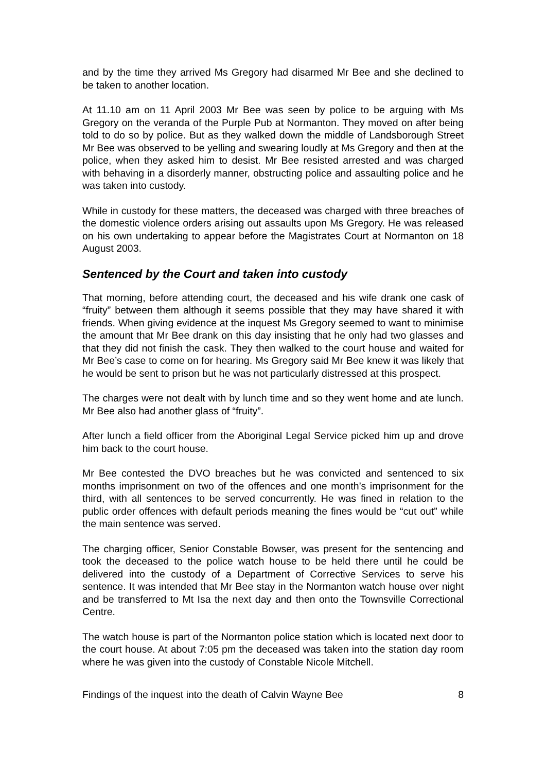and by the time they arrived Ms Gregory had disarmed Mr Bee and she declined to be taken to another location.
At 11.10 am on 11 April 2003 Mr Bee was seen by police to be arguing with Ms Gregory on the veranda of the Purple Pub at Normanton. They moved on after being told to do so by police. But as they walked down the middle of Landsborough Street Mr Bee was observed to be yelling and swearing loudly at Ms Gregory and then at the police, when they asked him to desist. Mr Bee resisted arrested and was charged with behaving in a disorderly manner, obstructing police and assaulting police and he was taken into custody.
While in custody for these matters, the deceased was charged with three breaches of the domestic violence orders arising out assaults upon Ms Gregory. He was released on his own undertaking to appear before the Magistrates Court at Normanton on 18 August 2003.
Sentenced by the Court and taken into custody
That morning, before attending court, the deceased and his wife drank one cask of “fruity” between them although it seems possible that they may have shared it with friends. When giving evidence at the inquest Ms Gregory seemed to want to minimise the amount that Mr Bee drank on this day insisting that he only had two glasses and that they did not finish the cask. They then walked to the court house and waited for Mr Bee’s case to come on for hearing. Ms Gregory said Mr Bee knew it was likely that he would be sent to prison but he was not particularly distressed at this prospect.
The charges were not dealt with by lunch time and so they went home and ate lunch. Mr Bee also had another glass of “fruity”.
After lunch a field officer from the Aboriginal Legal Service picked him up and drove him back to the court house.
Mr Bee contested the DVO breaches but he was convicted and sentenced to six months imprisonment on two of the offences and one month’s imprisonment for the third, with all sentences to be served concurrently. He was fined in relation to the public order offences with default periods meaning the fines would be “cut out” while the main sentence was served.
The charging officer, Senior Constable Bowser, was present for the sentencing and took the deceased to the police watch house to be held there until he could be delivered into the custody of a Department of Corrective Services to serve his sentence. It was intended that Mr Bee stay in the Normanton watch house over night and be transferred to Mt Isa the next day and then onto the Townsville Correctional Centre.
The watch house is part of the Normanton police station which is located next door to the court house. At about 7:05 pm the deceased was taken into the station day room where he was given into the custody of Constable Nicole Mitchell.
Findings of the inquest into the death of Calvin Wayne Bee 8